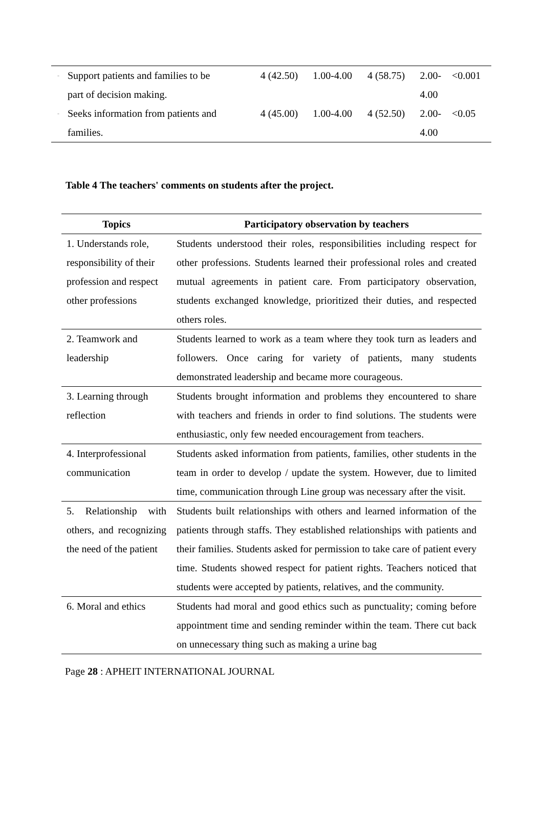| - | Support patients and families to be | 4 (42.50) | 1.00-4.00 | 4 (58.75) | 2.00- | <0.001 |
| | part of decision making. | | | | 4.00 | |
| - | Seeks information from patients and | 4 (45.00) | 1.00-4.00 | 4 (52.50) | 2.00- | <0.05 |
| | families. | | | | 4.00 | |
Table 4 The teachers' comments on students after the project.
| Topics | Participatory observation by teachers |
| --- | --- |
| 1. Understands role, responsibility of their profession and respect other professions | Students understood their roles, responsibilities including respect for other professions. Students learned their professional roles and created mutual agreements in patient care. From participatory observation, students exchanged knowledge, prioritized their duties, and respected others roles. |
| 2. Teamwork and leadership | Students learned to work as a team where they took turn as leaders and followers. Once caring for variety of patients, many students demonstrated leadership and became more courageous. |
| 3. Learning through reflection | Students brought information and problems they encountered to share with teachers and friends in order to find solutions. The students were enthusiastic, only few needed encouragement from teachers. |
| 4. Interprofessional communication | Students asked information from patients, families, other students in the team in order to develop / update the system. However, due to limited time, communication through Line group was necessary after the visit. |
| 5. Relationship with others, and recognizing the need of the patient | Students built relationships with others and learned information of the patients through staffs. They established relationships with patients and their families. Students asked for permission to take care of patient every time. Students showed respect for patient rights. Teachers noticed that students were accepted by patients, relatives, and the community. |
| 6. Moral and ethics | Students had moral and good ethics such as punctuality; coming before appointment time and sending reminder within the team. There cut back on unnecessary thing such as making a urine bag |
Page 28 : APHEIT INTERNATIONAL JOURNAL